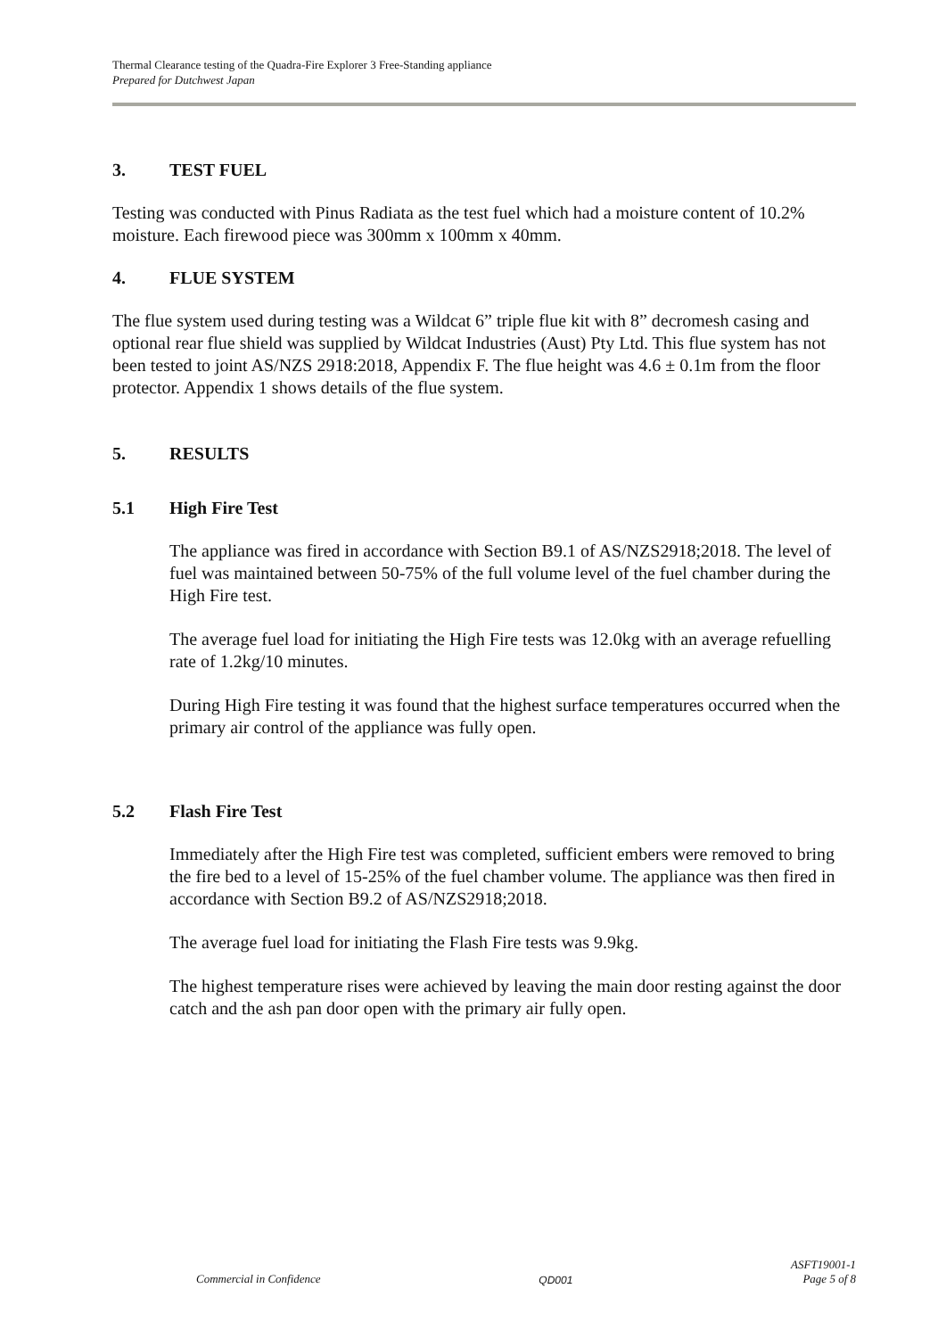Thermal Clearance testing of the Quadra-Fire Explorer 3 Free-Standing appliance
Prepared for Dutchwest Japan
3. TEST FUEL
Testing was conducted with Pinus Radiata as the test fuel which had a moisture content of 10.2% moisture. Each firewood piece was 300mm x 100mm x 40mm.
4. FLUE SYSTEM
The flue system used during testing was a Wildcat 6” triple flue kit with 8” decromesh casing and optional rear flue shield was supplied by Wildcat Industries (Aust) Pty Ltd. This flue system has not been tested to joint AS/NZS 2918:2018, Appendix F. The flue height was 4.6 ± 0.1m from the floor protector. Appendix 1 shows details of the flue system.
5. RESULTS
5.1 High Fire Test
The appliance was fired in accordance with Section B9.1 of AS/NZS2918;2018. The level of fuel was maintained between 50-75% of the full volume level of the fuel chamber during the High Fire test.
The average fuel load for initiating the High Fire tests was 12.0kg with an average refuelling rate of 1.2kg/10 minutes.
During High Fire testing it was found that the highest surface temperatures occurred when the primary air control of the appliance was fully open.
5.2 Flash Fire Test
Immediately after the High Fire test was completed, sufficient embers were removed to bring the fire bed to a level of 15-25% of the fuel chamber volume. The appliance was then fired in accordance with Section B9.2 of AS/NZS2918;2018.
The average fuel load for initiating the Flash Fire tests was 9.9kg.
The highest temperature rises were achieved by leaving the main door resting against the door catch and the ash pan door open with the primary air fully open.
Commercial in Confidence QD001 ASFT19001-1
Page 5 of 8